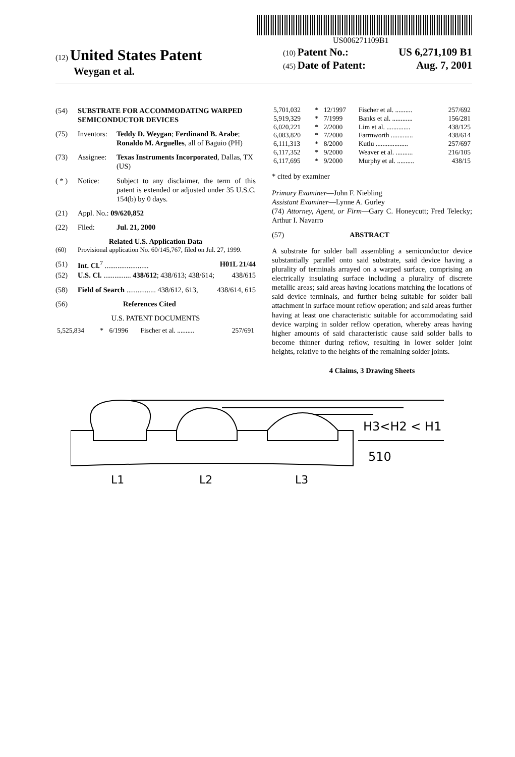US006271109B1
(12) United States Patent
Weygan et al.
(10) Patent No.: US 6,271,109 B1
(45) Date of Patent: Aug. 7, 2001
(54) SUBSTRATE FOR ACCOMMODATING WARPED SEMICONDUCTOR DEVICES
(75) Inventors: Teddy D. Weygan; Ferdinand B. Arabe; Ronaldo M. Arguelles, all of Baguio (PH)
(73) Assignee: Texas Instruments Incorporated, Dallas, TX (US)
( * ) Notice: Subject to any disclaimer, the term of this patent is extended or adjusted under 35 U.S.C. 154(b) by 0 days.
(21) Appl. No.: 09/620,852
(22) Filed: Jul. 21, 2000
Related U.S. Application Data
(60) Provisional application No. 60/145,767, filed on Jul. 27, 1999.
(51) Int. Cl.<sup>7</sup> ........................ H01L 21/44
(52) U.S. Cl. ............... 438/612; 438/613; 438/614; 438/615
(58) Field of Search ................ 438/612, 613, 438/614, 615
(56) References Cited
U.S. PATENT DOCUMENTS
| 5,525,834 | * | 6/1996 | Fischer et al. .......... | 257/691 |
| 5,701,032 | * | 12/1997 | Fischer et al. .......... | 257/692 |
| 5,919,329 | * | 7/1999 | Banks et al. ............ | 156/281 |
| 6,020,221 | * | 2/2000 | Lim et al. .............. | 438/125 |
| 6,083,820 | * | 7/2000 | Farrnworth ............. | 438/614 |
| 6,111,313 | * | 8/2000 | Kutlu ................... | 257/697 |
| 6,117,352 | * | 9/2000 | Weaver et al. .......... | 216/105 |
| 6,117,695 | * | 9/2000 | Murphy et al. .......... | 438/15 |
* cited by examiner
Primary Examiner—John F. Niebling
Assistant Examiner—Lynne A. Gurley
(74) Attorney, Agent, or Firm—Gary C. Honeycutt; Fred Telecky; Arthur I. Navarro
(57) ABSTRACT
A substrate for solder ball assembling a semiconductor device substantially parallel onto said substrate, said device having a plurality of terminals arrayed on a warped surface, comprising an electrically insulating surface including a plurality of discrete metallic areas; said areas having locations matching the locations of said device terminals, and further being suitable for solder ball attachment in surface mount reflow operation; and said areas further having at least one characteristic suitable for accommodating said device warping in solder reflow operation, whereby areas having higher amounts of said characteristic cause said solder balls to become thinner during reflow, resulting in lower solder joint heights, relative to the heights of the remaining solder joints.
4 Claims, 3 Drawing Sheets
H3<H2 < H1
510
L1
L2
L3